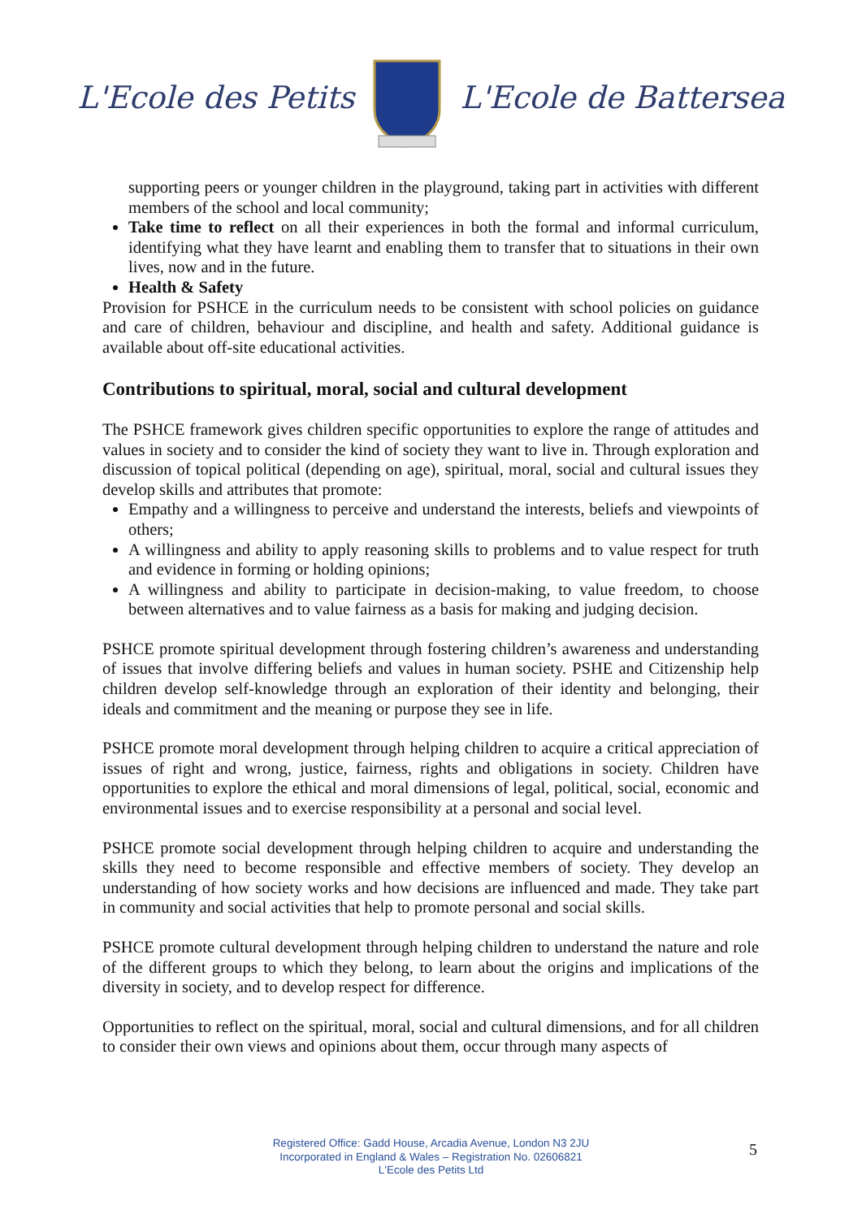L'Ecole des Petits L'Ecole de Battersea
supporting peers or younger children in the playground, taking part in activities with different members of the school and local community;
Take time to reflect on all their experiences in both the formal and informal curriculum, identifying what they have learnt and enabling them to transfer that to situations in their own lives, now and in the future.
Health & Safety
Provision for PSHCE in the curriculum needs to be consistent with school policies on guidance and care of children, behaviour and discipline, and health and safety. Additional guidance is available about off-site educational activities.
Contributions to spiritual, moral, social and cultural development
The PSHCE framework gives children specific opportunities to explore the range of attitudes and values in society and to consider the kind of society they want to live in. Through exploration and discussion of topical political (depending on age), spiritual, moral, social and cultural issues they develop skills and attributes that promote:
Empathy and a willingness to perceive and understand the interests, beliefs and viewpoints of others;
A willingness and ability to apply reasoning skills to problems and to value respect for truth and evidence in forming or holding opinions;
A willingness and ability to participate in decision-making, to value freedom, to choose between alternatives and to value fairness as a basis for making and judging decision.
PSHCE promote spiritual development through fostering children’s awareness and understanding of issues that involve differing beliefs and values in human society. PSHE and Citizenship help children develop self-knowledge through an exploration of their identity and belonging, their ideals and commitment and the meaning or purpose they see in life.
PSHCE promote moral development through helping children to acquire a critical appreciation of issues of right and wrong, justice, fairness, rights and obligations in society. Children have opportunities to explore the ethical and moral dimensions of legal, political, social, economic and environmental issues and to exercise responsibility at a personal and social level.
PSHCE promote social development through helping children to acquire and understanding the skills they need to become responsible and effective members of society. They develop an understanding of how society works and how decisions are influenced and made. They take part in community and social activities that help to promote personal and social skills.
PSHCE promote cultural development through helping children to understand the nature and role of the different groups to which they belong, to learn about the origins and implications of the diversity in society, and to develop respect for difference.
Opportunities to reflect on the spiritual, moral, social and cultural dimensions, and for all children to consider their own views and opinions about them, occur through many aspects of
Registered Office: Gadd House, Arcadia Avenue, London N3 2JU
Incorporated in England & Wales – Registration No. 02606821
L'Ecole des Petits Ltd
5